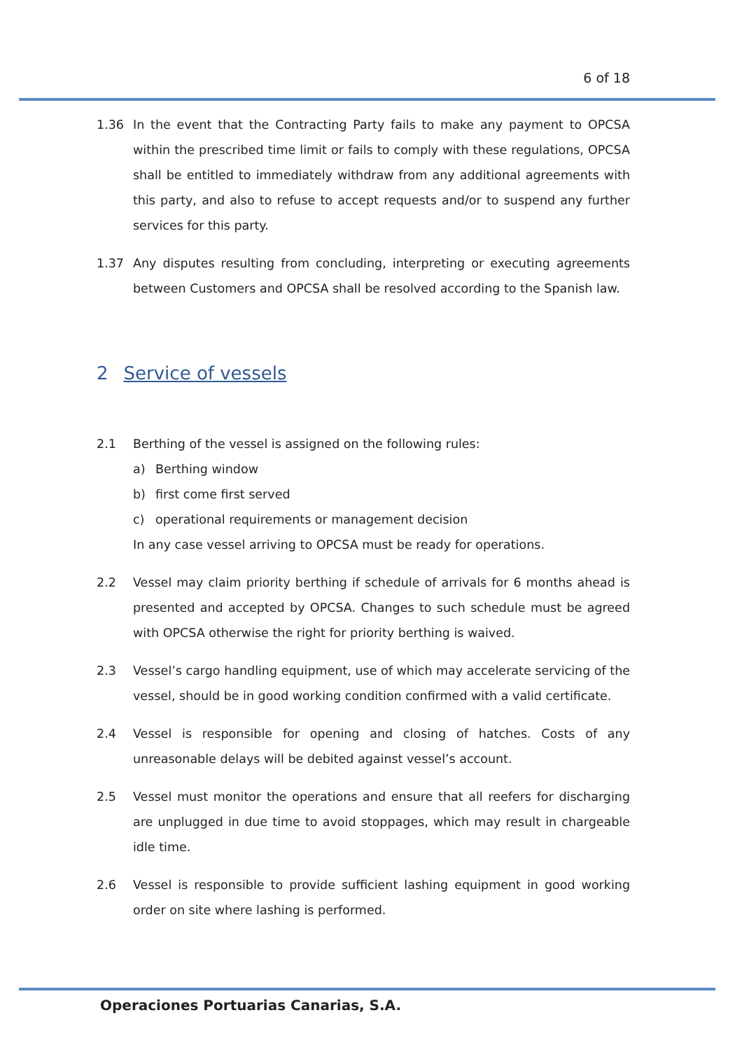6 of 18
1.36 In the event that the Contracting Party fails to make any payment to OPCSA within the prescribed time limit or fails to comply with these regulations, OPCSA shall be entitled to immediately withdraw from any additional agreements with this party, and also to refuse to accept requests and/or to suspend any further services for this party.
1.37 Any disputes resulting from concluding, interpreting or executing agreements between Customers and OPCSA shall be resolved according to the Spanish law.
2 Service of vessels
2.1 Berthing of the vessel is assigned on the following rules:
a) Berthing window
b) first come first served
c) operational requirements or management decision
In any case vessel arriving to OPCSA must be ready for operations.
2.2 Vessel may claim priority berthing if schedule of arrivals for 6 months ahead is presented and accepted by OPCSA. Changes to such schedule must be agreed with OPCSA otherwise the right for priority berthing is waived.
2.3 Vessel’s cargo handling equipment, use of which may accelerate servicing of the vessel, should be in good working condition confirmed with a valid certificate.
2.4 Vessel is responsible for opening and closing of hatches. Costs of any unreasonable delays will be debited against vessel’s account.
2.5 Vessel must monitor the operations and ensure that all reefers for discharging are unplugged in due time to avoid stoppages, which may result in chargeable idle time.
2.6 Vessel is responsible to provide sufficient lashing equipment in good working order on site where lashing is performed.
Operaciones Portuarias Canarias, S.A.